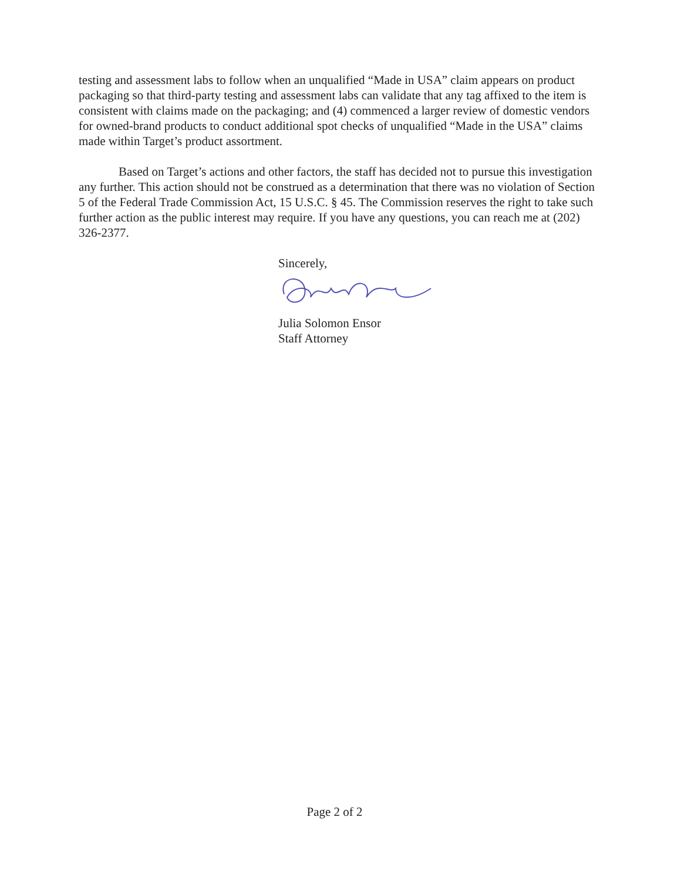testing and assessment labs to follow when an unqualified “Made in USA” claim appears on product packaging so that third-party testing and assessment labs can validate that any tag affixed to the item is consistent with claims made on the packaging; and (4) commenced a larger review of domestic vendors for owned-brand products to conduct additional spot checks of unqualified “Made in the USA” claims made within Target’s product assortment.
Based on Target’s actions and other factors, the staff has decided not to pursue this investigation any further. This action should not be construed as a determination that there was no violation of Section 5 of the Federal Trade Commission Act, 15 U.S.C. § 45. The Commission reserves the right to take such further action as the public interest may require. If you have any questions, you can reach me at (202) 326-2377.
Sincerely,
Julia Solomon Ensor
Staff Attorney
Page 2 of 2